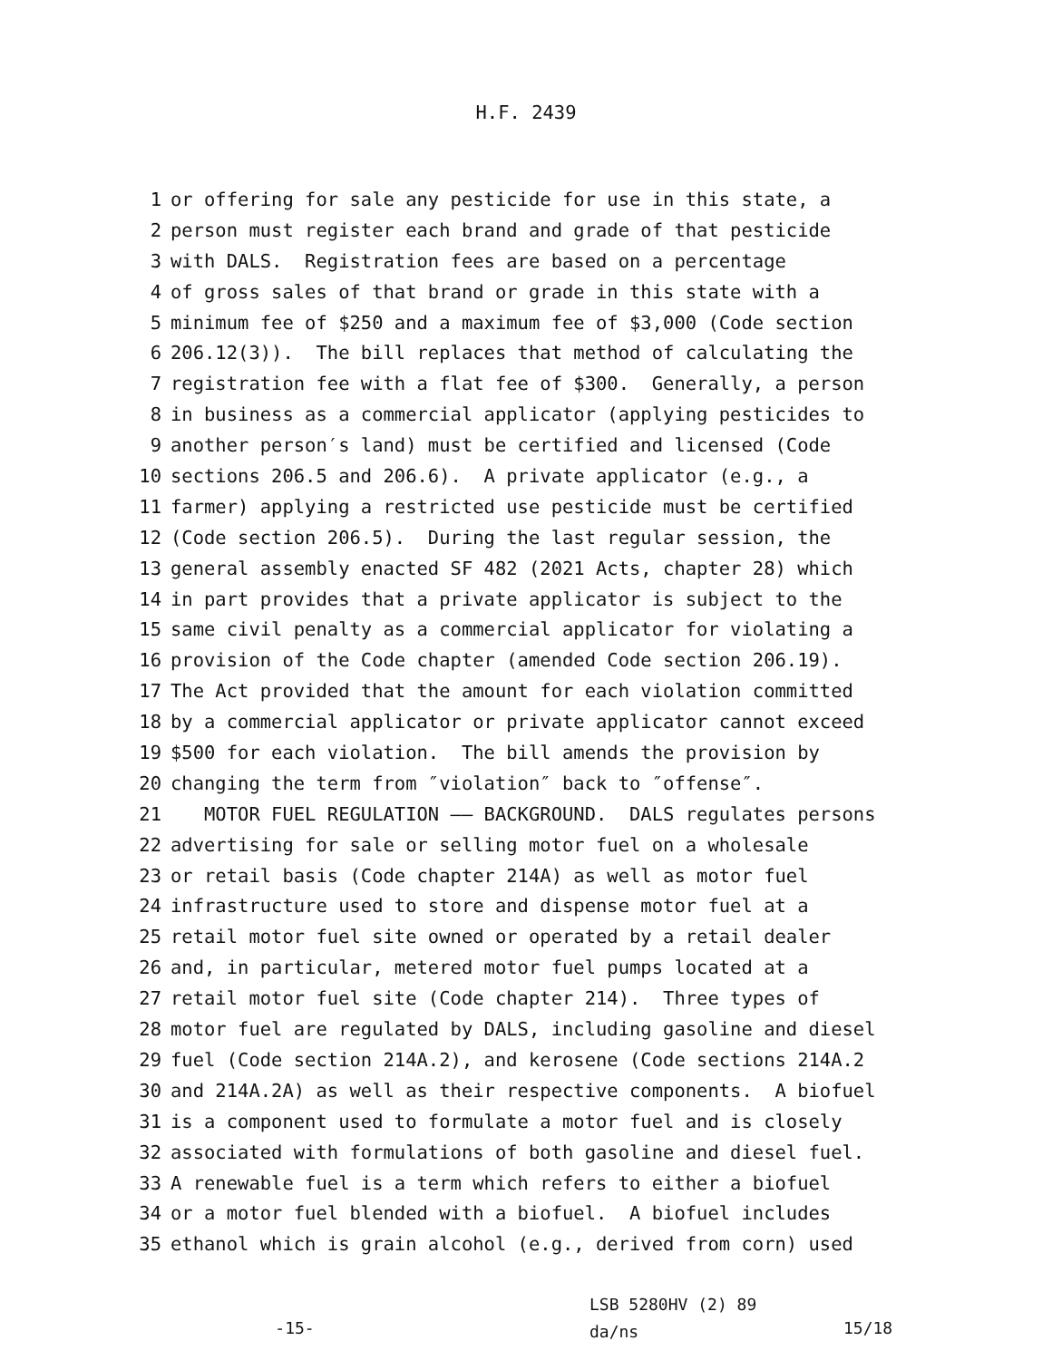H.F. 2439
1 or offering for sale any pesticide for use in this state, a
2 person must register each brand and grade of that pesticide
3 with DALS. Registration fees are based on a percentage
4 of gross sales of that brand or grade in this state with a
5 minimum fee of $250 and a maximum fee of $3,000 (Code section
6 206.12(3)). The bill replaces that method of calculating the
7 registration fee with a flat fee of $300. Generally, a person
8 in business as a commercial applicator (applying pesticides to
9 another person′s land) must be certified and licensed (Code
10 sections 206.5 and 206.6). A private applicator (e.g., a
11 farmer) applying a restricted use pesticide must be certified
12 (Code section 206.5). During the last regular session, the
13 general assembly enacted SF 482 (2021 Acts, chapter 28) which
14 in part provides that a private applicator is subject to the
15 same civil penalty as a commercial applicator for violating a
16 provision of the Code chapter (amended Code section 206.19).
17 The Act provided that the amount for each violation committed
18 by a commercial applicator or private applicator cannot exceed
19 $500 for each violation. The bill amends the provision by
20 changing the term from ″violation″ back to ″offense″.
21 MOTOR FUEL REGULATION —— BACKGROUND. DALS regulates persons
22 advertising for sale or selling motor fuel on a wholesale
23 or retail basis (Code chapter 214A) as well as motor fuel
24 infrastructure used to store and dispense motor fuel at a
25 retail motor fuel site owned or operated by a retail dealer
26 and, in particular, metered motor fuel pumps located at a
27 retail motor fuel site (Code chapter 214). Three types of
28 motor fuel are regulated by DALS, including gasoline and diesel
29 fuel (Code section 214A.2), and kerosene (Code sections 214A.2
30 and 214A.2A) as well as their respective components. A biofuel
31 is a component used to formulate a motor fuel and is closely
32 associated with formulations of both gasoline and diesel fuel.
33 A renewable fuel is a term which refers to either a biofuel
34 or a motor fuel blended with a biofuel. A biofuel includes
35 ethanol which is grain alcohol (e.g., derived from corn) used
-15-
LSB 5280HV (2) 89
da/ns
15/18